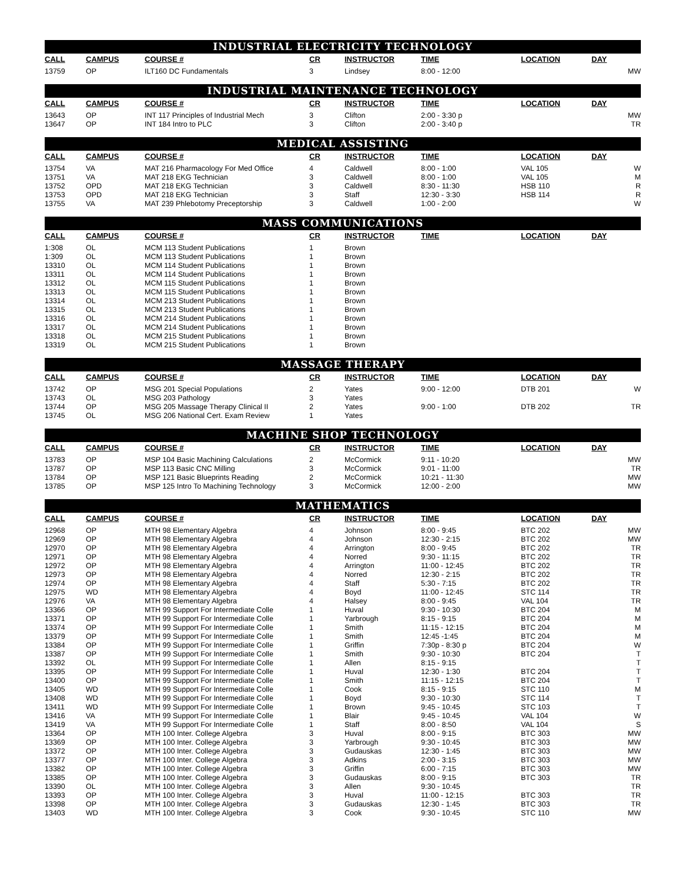| INDUSTRIAL ELECTRICITY TECHNOLOGY | | | | | | | |
| --- | --- | --- | --- | --- | --- | --- | --- |
| CALL | CAMPUS | COURSE # | CR | INSTRUCTOR | TIME | LOCATION | DAY |
| 13759 | OP | ILT160 DC Fundamentals | 3 | Lindsey | 8:00 - 12:00 | | MW |
| INDUSTRIAL MAINTENANCE TECHNOLOGY | | | | | | | |
| --- | --- | --- | --- | --- | --- | --- | --- |
| CALL | CAMPUS | COURSE # | CR | INSTRUCTOR | TIME | LOCATION | DAY |
| 13643 | OP | INT 117 Principles of Industrial Mech | 3 | Clifton | 2:00 - 3:30 p | | MW |
| 13647 | OP | INT 184 Intro to PLC | 3 | Clifton | 2:00 - 3:40 p | | TR |
| MEDICAL ASSISTING | | | | | | | |
| --- | --- | --- | --- | --- | --- | --- | --- |
| CALL | CAMPUS | COURSE # | CR | INSTRUCTOR | TIME | LOCATION | DAY |
| 13754 | VA | MAT 216 Pharmacology For Med Office | 4 | Caldwell | 8:00 - 1:00 | VAL 105 | W |
| 13751 | VA | MAT 218 EKG Technician | 3 | Caldwell | 8:00 - 1:00 | VAL 105 | M |
| 13752 | OPD | MAT 218 EKG Technician | 3 | Caldwell | 8:30 - 11:30 | HSB 110 | R |
| 13753 | OPD | MAT 218 EKG Technician | 3 | Staff | 12:30 - 3:30 | HSB 114 | R |
| 13755 | VA | MAT 239 Phlebotomy Preceptorship | 3 | Caldwell | 1:00 - 2:00 | | W |
| MASS COMMUNICATIONS | | | | | | | |
| --- | --- | --- | --- | --- | --- | --- | --- |
| CALL | CAMPUS | COURSE # | CR | INSTRUCTOR | TIME | LOCATION | DAY |
| 1:308 | OL | MCM 113 Student Publications | 1 | Brown | | | |
| 1:309 | OL | MCM 113 Student Publications | 1 | Brown | | | |
| 13310 | OL | MCM 114 Student Publications | 1 | Brown | | | |
| 13311 | OL | MCM 114 Student Publications | 1 | Brown | | | |
| 13312 | OL | MCM 115 Student Publications | 1 | Brown | | | |
| 13313 | OL | MCM 115 Student Publications | 1 | Brown | | | |
| 13314 | OL | MCM 213 Student Publications | 1 | Brown | | | |
| 13315 | OL | MCM 213 Student Publications | 1 | Brown | | | |
| 13316 | OL | MCM 214 Student Publications | 1 | Brown | | | |
| 13317 | OL | MCM 214 Student Publications | 1 | Brown | | | |
| 13318 | OL | MCM 215 Student Publications | 1 | Brown | | | |
| 13319 | OL | MCM 215 Student Publications | 1 | Brown | | | |
| MASSAGE THERAPY | | | | | | | |
| --- | --- | --- | --- | --- | --- | --- | --- |
| CALL | CAMPUS | COURSE # | CR | INSTRUCTOR | TIME | LOCATION | DAY |
| 13742 | OP | MSG 201 Special Populations | 2 | Yates | 9:00 - 12:00 | DTB 201 | W |
| 13743 | OL | MSG 203 Pathology | 3 | Yates | | | |
| 13744 | OP | MSG 205 Massage Therapy Clinical II | 2 | Yates | 9:00 - 1:00 | DTB 202 | TR |
| 13745 | OL | MSG 206 National Cert. Exam Review | 1 | Yates | | | |
| MACHINE SHOP TECHNOLOGY | | | | | | | |
| --- | --- | --- | --- | --- | --- | --- | --- |
| CALL | CAMPUS | COURSE # | CR | INSTRUCTOR | TIME | LOCATION | DAY |
| 13783 | OP | MSP 104 Basic Machining Calculations | 2 | McCormick | 9:11 - 10:20 | | MW |
| 13787 | OP | MSP 113 Basic CNC Milling | 3 | McCormick | 9:01 - 11:00 | | TR |
| 13784 | OP | MSP 121 Basic Blueprints Reading | 2 | McCormick | 10:21 - 11:30 | | MW |
| 13785 | OP | MSP 125 Intro To Machining Technology | 3 | McCormick | 12:00 - 2:00 | | MW |
| MATHEMATICS | | | | | | | |
| --- | --- | --- | --- | --- | --- | --- | --- |
| CALL | CAMPUS | COURSE # | CR | INSTRUCTOR | TIME | LOCATION | DAY |
| 12968 | OP | MTH 98 Elementary Algebra | 4 | Johnson | 8:00 - 9:45 | BTC 202 | MW |
| 12969 | OP | MTH 98 Elementary Algebra | 4 | Johnson | 12:30 - 2:15 | BTC 202 | MW |
| 12970 | OP | MTH 98 Elementary Algebra | 4 | Arrington | 8:00 - 9:45 | BTC 202 | TR |
| 12971 | OP | MTH 98 Elementary Algebra | 4 | Norred | 9:30 - 11:15 | BTC 202 | TR |
| 12972 | OP | MTH 98 Elementary Algebra | 4 | Arrington | 11:00 - 12:45 | BTC 202 | TR |
| 12973 | OP | MTH 98 Elementary Algebra | 4 | Norred | 12:30 - 2:15 | BTC 202 | TR |
| 12974 | OP | MTH 98 Elementary Algebra | 4 | Staff | 5:30 - 7:15 | BTC 202 | TR |
| 12975 | WD | MTH 98 Elementary Algebra | 4 | Boyd | 11:00 - 12:45 | STC 114 | TR |
| 12976 | VA | MTH 98 Elementary Algebra | 4 | Halsey | 8:00 - 9:45 | VAL 104 | TR |
| 13366 | OP | MTH 99 Support For Intermediate Colle | 1 | Huval | 9:30 - 10:30 | BTC 204 | M |
| 13371 | OP | MTH 99 Support For Intermediate Colle | 1 | Yarbrough | 8:15 - 9:15 | BTC 204 | M |
| 13374 | OP | MTH 99 Support For Intermediate Colle | 1 | Smith | 11:15 - 12:15 | BTC 204 | M |
| 13379 | OP | MTH 99 Support For Intermediate Colle | 1 | Smith | 12:45 -1:45 | BTC 204 | M |
| 13384 | OP | MTH 99 Support For Intermediate Colle | 1 | Griffin | 7:30p - 8:30 p | BTC 204 | W |
| 13387 | OP | MTH 99 Support For Intermediate Colle | 1 | Smith | 9:30 - 10:30 | BTC 204 | T |
| 13392 | OL | MTH 99 Support For Intermediate Colle | 1 | Allen | 8:15 - 9:15 | | T |
| 13395 | OP | MTH 99 Support For Intermediate Colle | 1 | Huval | 12:30 - 1:30 | BTC 204 | T |
| 13400 | OP | MTH 99 Support For Intermediate Colle | 1 | Smith | 11:15 - 12:15 | BTC 204 | T |
| 13405 | WD | MTH 99 Support For Intermediate Colle | 1 | Cook | 8:15 - 9:15 | STC 110 | M |
| 13408 | WD | MTH 99 Support For Intermediate Colle | 1 | Boyd | 9:30 - 10:30 | STC 114 | T |
| 13411 | WD | MTH 99 Support For Intermediate Colle | 1 | Brown | 9:45 - 10:45 | STC 103 | T |
| 13416 | VA | MTH 99 Support For Intermediate Colle | 1 | Blair | 9:45 - 10:45 | VAL 104 | W |
| 13419 | VA | MTH 99 Support For Intermediate Colle | 1 | Staff | 8:00 - 8:50 | VAL 104 | S |
| 13364 | OP | MTH 100 Inter. College Algebra | 3 | Huval | 8:00 - 9:15 | BTC 303 | MW |
| 13369 | OP | MTH 100 Inter. College Algebra | 3 | Yarbrough | 9:30 - 10:45 | BTC 303 | MW |
| 13372 | OP | MTH 100 Inter. College Algebra | 3 | Gudauskas | 12:30 - 1:45 | BTC 303 | MW |
| 13377 | OP | MTH 100 Inter. College Algebra | 3 | Adkins | 2:00 - 3:15 | BTC 303 | MW |
| 13382 | OP | MTH 100 Inter. College Algebra | 3 | Griffin | 6:00 - 7:15 | BTC 303 | MW |
| 13385 | OP | MTH 100 Inter. College Algebra | 3 | Gudauskas | 8:00 - 9:15 | BTC 303 | TR |
| 13390 | OL | MTH 100 Inter. College Algebra | 3 | Allen | 9:30 - 10:45 | | TR |
| 13393 | OP | MTH 100 Inter. College Algebra | 3 | Huval | 11:00 - 12:15 | BTC 303 | TR |
| 13398 | OP | MTH 100 Inter. College Algebra | 3 | Gudauskas | 12:30 - 1:45 | BTC 303 | TR |
| 13403 | WD | MTH 100 Inter. College Algebra | 3 | Cook | 9:30 - 10:45 | STC 110 | MW |